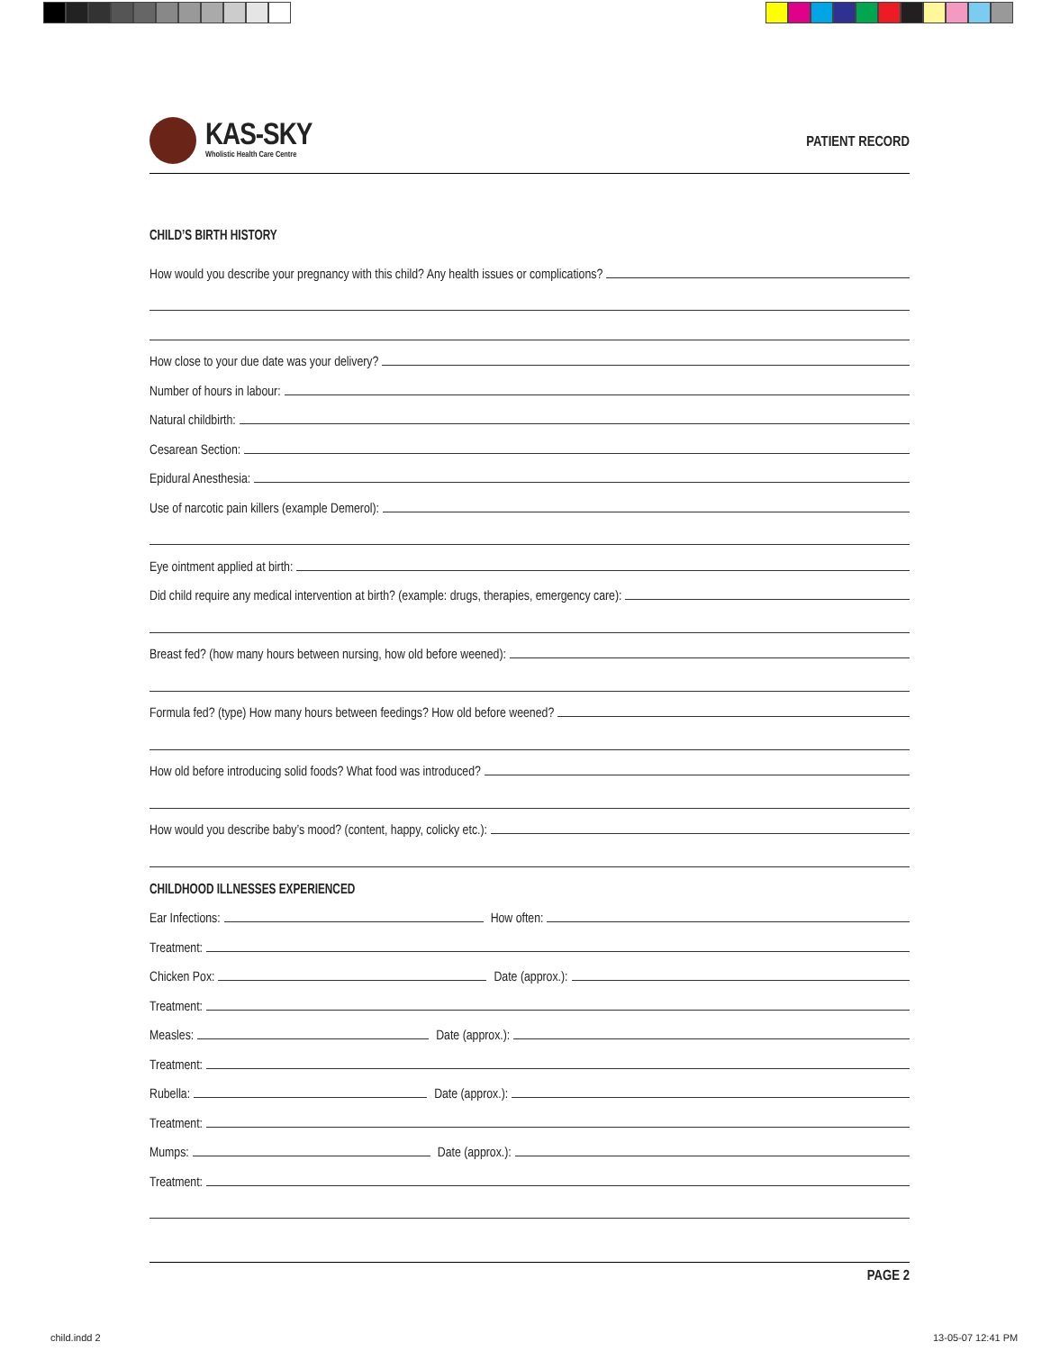KAS-SKY
Wholistic Health Care Centre
PATIENT RECORD
CHILD’S BIRTH HISTORY
How would you describe your pregnancy with this child? Any health issues or complications?
How close to your due date was your delivery?
Number of hours in labour:
Natural childbirth:
Cesarean Section:
Epidural Anesthesia:
Use of narcotic pain killers (example Demerol):
Eye ointment applied at birth:
Did child require any medical intervention at birth? (example: drugs, therapies, emergency care):
Breast fed? (how many hours between nursing, how old before weened):
Formula fed? (type) How many hours between feedings? How old before weened?
How old before introducing solid foods? What food was introduced?
How would you describe baby’s mood? (content, happy, colicky etc.):
CHILDHOOD ILLNESSES EXPERIENCED
Ear Infections: How often:
Treatment:
Chicken Pox: Date (approx.):
Treatment:
Measles: Date (approx.):
Treatment:
Rubella: Date (approx.):
Treatment:
Mumps: Date (approx.):
Treatment:
PAGE 2
child.indd 2 13-05-07 12:41 PM